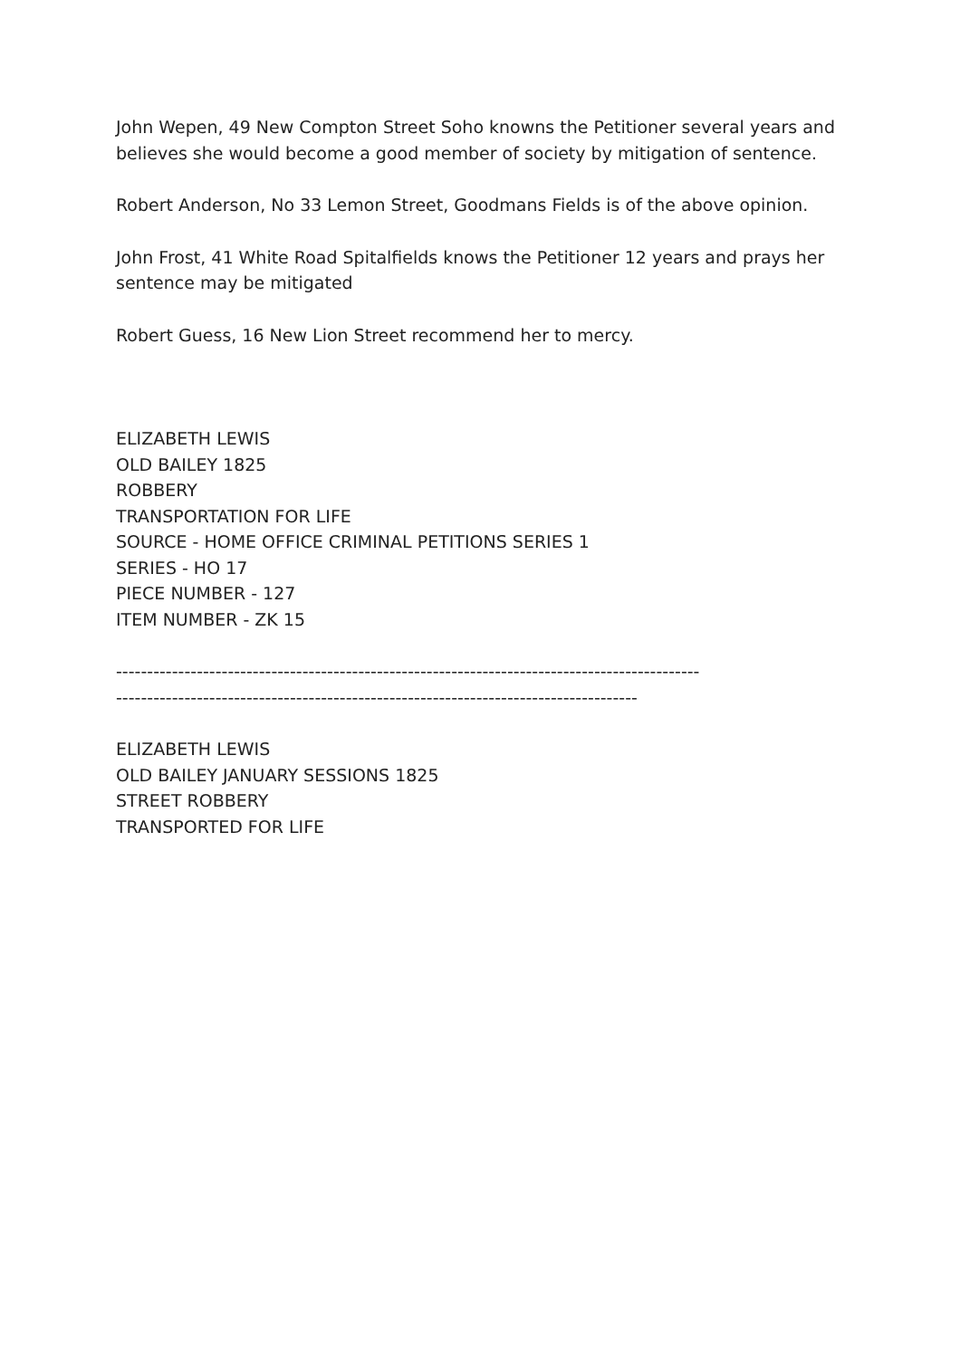John Wepen, 49 New Compton Street Soho knowns the Petitioner several years and believes she would become a good member of society by mitigation of sentence.
Robert Anderson, No 33 Lemon Street, Goodmans Fields is of the above opinion.
John Frost, 41 White Road Spitalfields knows the Petitioner 12 years and prays her sentence may be mitigated
Robert Guess, 16 New Lion Street recommend her to mercy.
ELIZABETH LEWIS
OLD BAILEY 1825
ROBBERY
TRANSPORTATION FOR LIFE
SOURCE - HOME OFFICE CRIMINAL PETITIONS SERIES 1
SERIES - HO 17
PIECE NUMBER - 127
ITEM NUMBER - ZK 15
----------------------------------------------------------------------------------------------
------------------------------------------------------------------------------------
ELIZABETH LEWIS
OLD BAILEY JANUARY SESSIONS 1825
STREET ROBBERY
TRANSPORTED FOR LIFE